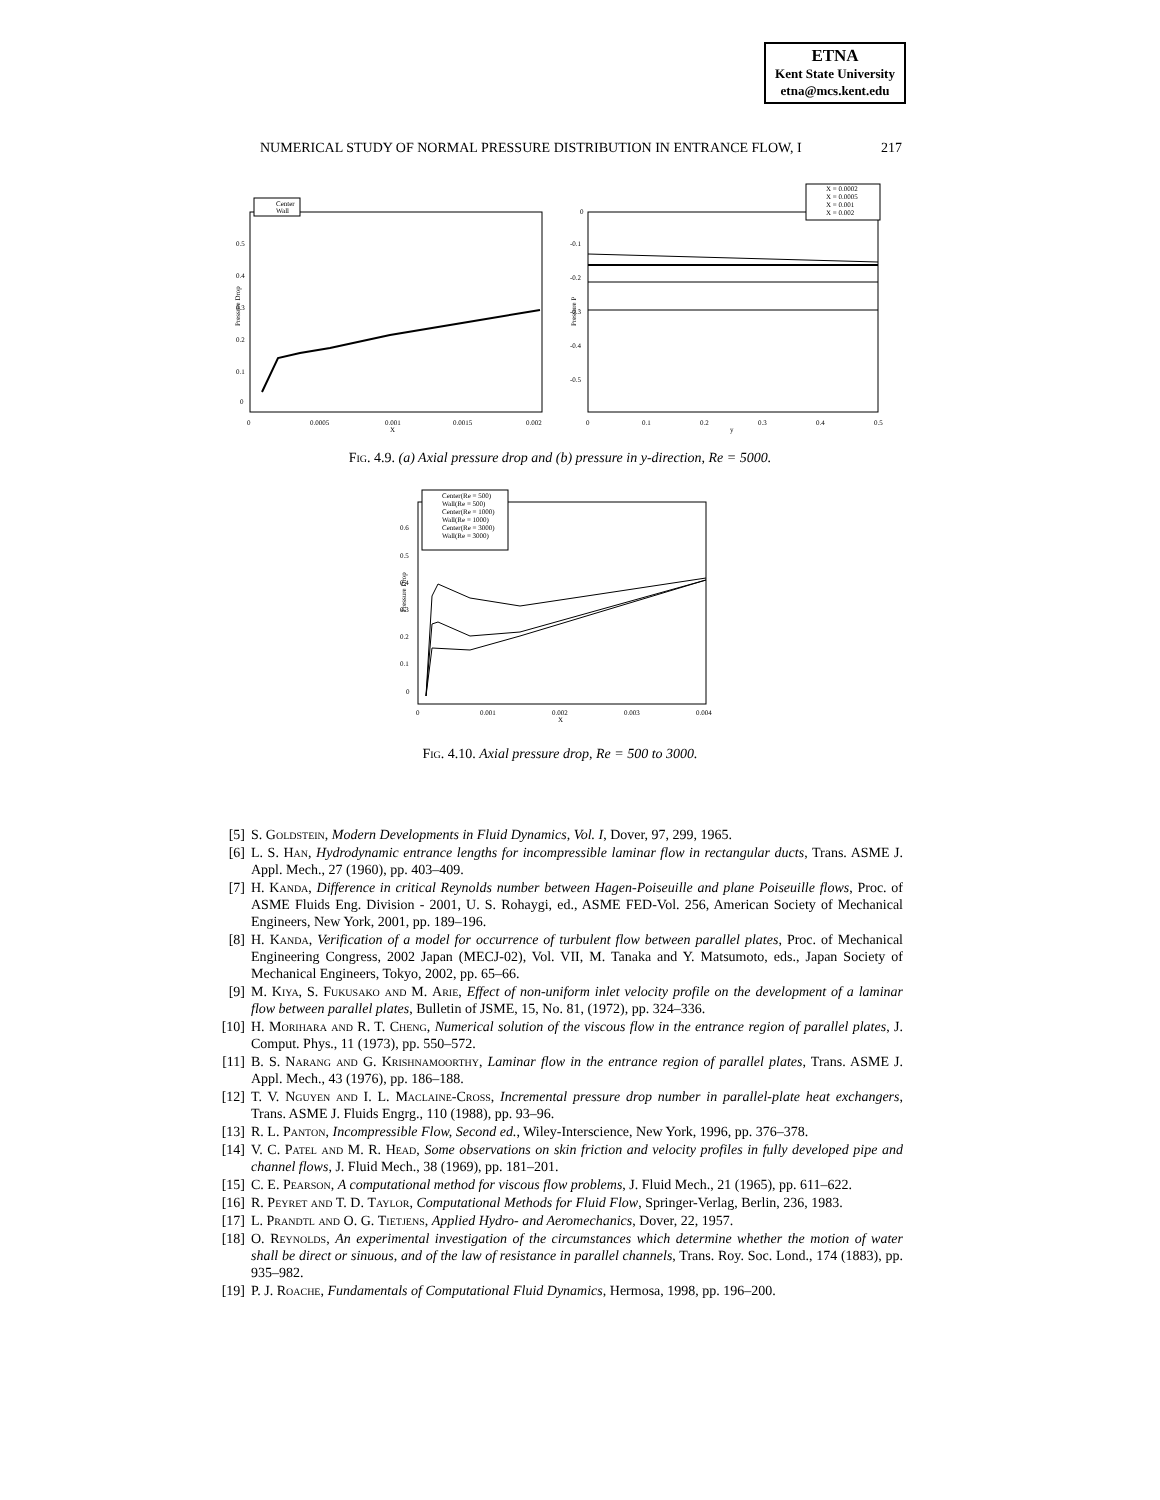ETNA
Kent State University
etna@mcs.kent.edu
NUMERICAL STUDY OF NORMAL PRESSURE DISTRIBUTION IN ENTRANCE FLOW, I 217
Center
Wall
Pressure Drop
0
0.0005
0.001
0.0015
0.002
X
0.5
0.4
0.3
0.2
0.1
0
X = 0.0002
X = 0.0005
X = 0.001
X = 0.002
0
-0.1
-0.2
-0.3
-0.4
-0.5
0
0.1
0.2
0.3
0.4
0.5
y
Pressure P
Fig. 4.9. (a) Axial pressure drop and (b) pressure in y-direction, Re = 5000.
Center(Re = 500)
Wall(Re = 500)
Center(Re = 1000)
Wall(Re = 1000)
Center(Re = 3000)
Wall(Re = 3000)
0.6
0.5
0.4
0.3
0.2
0.1
0
0
0.001
0.002
0.003
0.004
X
Pressure Drop
Fig. 4.10. Axial pressure drop, Re = 500 to 3000.
[5] S. Goldstein, Modern Developments in Fluid Dynamics, Vol. I, Dover, 97, 299, 1965.
[6] L. S. Han, Hydrodynamic entrance lengths for incompressible laminar flow in rectangular ducts, Trans. ASME J. Appl. Mech., 27 (1960), pp. 403–409.
[7] H. Kanda, Difference in critical Reynolds number between Hagen-Poiseuille and plane Poiseuille flows, Proc. of ASME Fluids Eng. Division - 2001, U. S. Rohaygi, ed., ASME FED-Vol. 256, American Society of Mechanical Engineers, New York, 2001, pp. 189–196.
[8] H. Kanda, Verification of a model for occurrence of turbulent flow between parallel plates, Proc. of Mechanical Engineering Congress, 2002 Japan (MECJ-02), Vol. VII, M. Tanaka and Y. Matsumoto, eds., Japan Society of Mechanical Engineers, Tokyo, 2002, pp. 65–66.
[9] M. Kiya, S. Fukusako and M. Arie, Effect of non-uniform inlet velocity profile on the development of a laminar flow between parallel plates, Bulletin of JSME, 15, No. 81, (1972), pp. 324–336.
[10] H. Morihara and R. T. Cheng, Numerical solution of the viscous flow in the entrance region of parallel plates, J. Comput. Phys., 11 (1973), pp. 550–572.
[11] B. S. Narang and G. Krishnamoorthy, Laminar flow in the entrance region of parallel plates, Trans. ASME J. Appl. Mech., 43 (1976), pp. 186–188.
[12] T. V. Nguyen and I. L. Maclaine-Cross, Incremental pressure drop number in parallel-plate heat exchangers, Trans. ASME J. Fluids Engrg., 110 (1988), pp. 93–96.
[13] R. L. Panton, Incompressible Flow, Second ed., Wiley-Interscience, New York, 1996, pp. 376–378.
[14] V. C. Patel and M. R. Head, Some observations on skin friction and velocity profiles in fully developed pipe and channel flows, J. Fluid Mech., 38 (1969), pp. 181–201.
[15] C. E. Pearson, A computational method for viscous flow problems, J. Fluid Mech., 21 (1965), pp. 611–622.
[16] R. Peyret and T. D. Taylor, Computational Methods for Fluid Flow, Springer-Verlag, Berlin, 236, 1983.
[17] L. Prandtl and O. G. Tietjens, Applied Hydro- and Aeromechanics, Dover, 22, 1957.
[18] O. Reynolds, An experimental investigation of the circumstances which determine whether the motion of water shall be direct or sinuous, and of the law of resistance in parallel channels, Trans. Roy. Soc. Lond., 174 (1883), pp. 935–982.
[19] P. J. Roache, Fundamentals of Computational Fluid Dynamics, Hermosa, 1998, pp. 196–200.